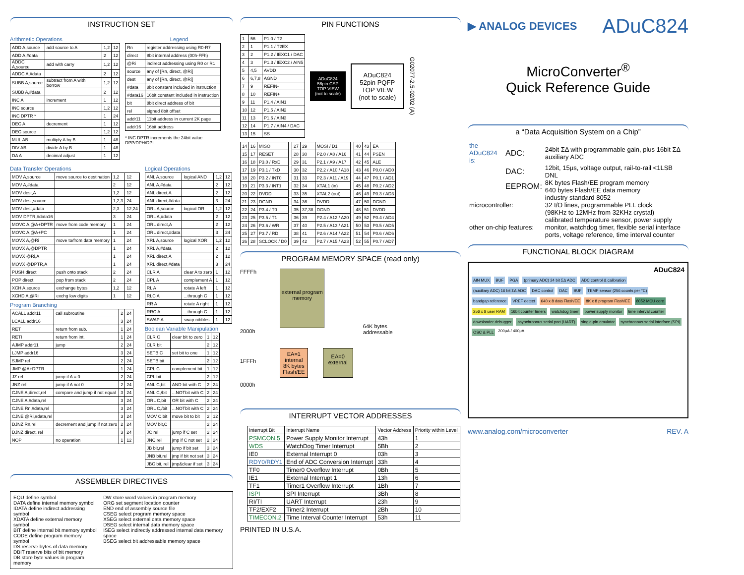INSTRUCTION SET
Arithmetic Operations
| ADD A,source | add source to A | 1,2 | 12 |
| ADD A,#data | | 2 | 12 |
| ADDC A,source | add with carry | 1,2 | 12 |
| ADDC A,#data | | 2 | 12 |
| SUBB A,source | subtract from A with borrow | 1,2 | 12 |
| SUBB A,#data | | 2 | 12 |
| INC A | increment | 1 | 12 |
| INC source | | 1,2 | 12 |
| INC DPTR * | | 1 | 24 |
| DEC A | decrement | 1 | 12 |
| DEC source | | 1,2 | 12 |
| MUL AB | multiply A by B | 1 | 48 |
| DIV AB | divide A by B | 1 | 48 |
| DA A | decimal adjust | 1 | 12 |
Legend
| Rn | register addressing using R0-R7 |
| direct | 8bit internal address (00h-FFh) |
| @Ri | indirect addressing using R0 or R1 |
| source | any of [Rn, direct, @Ri] |
| dest | any of [Rn, direct, @Ri] |
| #data | 8bit constant included in instruction |
| #data16 | 16bit constant included in instruction |
| bit | 8bit direct address of bit |
| rel | signed 8bit offset |
| addr11 | 11bit address in current 2K page |
| addr16 | 16bit address |
* INC DPTR increments the 24bit value DPP/DPH/DPL
Data Transfer Operations
| MOV A,source | move source to destination | 1,2 | 12 |
| MOV A,#data | | 2 | 12 |
| MOV dest,A | | 1,2 | 12 |
| MOV dest,source | | 1,2,3 | 24 |
| MOV dest,#data | | 2,3 | 12,24 |
| MOV DPTR,#data16 | | 3 | 24 |
| MOVC A,@A+DPTR | move from code memory | 1 | 24 |
| MOVC A,@A+PC | | 1 | 24 |
| MOVX A,@Ri | move to/from data memory | 1 | 24 |
| MOVX A,@DPTR | | 1 | 24 |
| MOVX @Ri,A | | 1 | 24 |
| MOVX @DPTR,A | | 1 | 24 |
| PUSH direct | push onto stack | 2 | 24 |
| POP direct | pop from stack | 2 | 24 |
| XCH A,source | exchange bytes | 1,2 | 12 |
| XCHD A,@Ri | exchg low digits | 1 | 12 |
Program Branching
| ACALL addr11 | call subroutine | 2 | 24 |
| LCALL addr16 | | 3 | 24 |
| RET | return from sub. | 1 | 24 |
| RETI | return from int. | 1 | 24 |
| AJMP addr11 | jump | 2 | 24 |
| LJMP addr16 | | 3 | 24 |
| SJMP rel | | 2 | 24 |
| JMP @A+DPTR | | 1 | 24 |
| JZ rel | jump if A = 0 | 2 | 24 |
| JNZ rel | jump if A not 0 | 2 | 24 |
| CJNE A,direct,rel | compare and jump if not equal | 3 | 24 |
| CJNE A,#data,rel | | 3 | 24 |
| CJNE Rn,#data,rel | | 3 | 24 |
| CJNE @Ri,#data,rel | | 3 | 24 |
| DJNZ Rn,rel | decrement and jump if not zero | 2 | 24 |
| DJNZ direct, rel | | 3 | 24 |
| NOP | no operation | 1 | 12 |
Logical Operations
| ANL A,source | logical AND | 1,2 | 12 |
| ANL A,#data | | 2 | 12 |
| ANL direct,A | | 2 | 12 |
| ANL direct,#data | | 3 | 24 |
| ORL A,source | logical OR | 1,2 | 12 |
| ORL A,#data | | 2 | 12 |
| ORL direct,A | | 2 | 12 |
| ORL direct,#data | | 3 | 24 |
| XRL A,source | logical XOR | 1,2 | 12 |
| XRL A,#data | | 2 | 12 |
| XRL direct,A | | 2 | 12 |
| XRL direct,#data | | 3 | 24 |
| CLR A | clear A to zero | 1 | 12 |
| CPL A | complement A | 1 | 12 |
| RL A | rotate A left | 1 | 12 |
| RLC A | ...through C | 1 | 12 |
| RR A | rotate A right | 1 | 12 |
| RRC A | ...through C | 1 | 12 |
| SWAP A | swap nibbles | 1 | 12 |
Boolean Variable Manipulation
| CLR C | clear bit to zero | 1 | 12 |
| CLR bit | | 2 | 12 |
| SETB C | set bit to one | 1 | 12 |
| SETB bit | | 2 | 12 |
| CPL C | complement bit | 1 | 12 |
| CPL bit | | 2 | 12 |
| ANL C,bit | AND bit with C | 2 | 24 |
| ANL C,/bit | ...NOTbit with C | 2 | 24 |
| ORL C,bit | OR bit with C | 2 | 24 |
| ORL C,/bit | ...NOTbit with C | 2 | 24 |
| MOV C,bit | move bit to bit | 2 | 12 |
| MOV bit,C | | 2 | 24 |
| JC rel | jump if C set | 2 | 24 |
| JNC rel | jmp if C not set | 2 | 24 |
| JB bit,rel | jump if bit set | 3 | 24 |
| JNB bit,rel | jmp if bit not set | 3 | 24 |
| JBC bit, rel | jmp&clear if set | 3 | 24 |
ASSEMBLER DIRECTIVES
EQU define symbol
DATA define internal memory symbol
IDATA define indirect addressing symbol
XDATA define external memory symbol
BIT define internal bit memory symbol
CODE define program memory symbol
DS reserve bytes of data memory
DBIT reserve bits of bit memory
DB store byte values in program memory
DW store word values in program memory
ORG set segment location counter
END end of assembly source file
CSEG select program memory space
XSEG select external data memory space
DSEG select internal data memory space
ISEG select indirectly addressed internal data memory space
BSEG select bit addressable memory space
PIN FUNCTIONS
| 1 | 56 | P1.0 / T2 |
| 2 | 1 | P1.1 / T2EX |
| 3 | 2 | P1.2 / IEXC1 / DAC |
| 4 | 3 | P1.3 / IEXC2 / AIN5 |
| 5 | 4,5 | AVDD |
| 6 | 6,7,8 | AGND |
| 7 | 9 | REFIN- |
| 8 | 10 | REFIN+ |
| 9 | 11 | P1.4 / AIN1 |
| 10 | 12 | P1.5 / AIN2 |
| 11 | 13 | P1.6 / AIN3 |
| 12 | 14 | P1.7 / AIN4 / DAC |
| 13 | 15 | SS |
ADuC824
56pin CSP
TOP VIEW
(not to scale)
ADuC824
52pin PQFP
TOP VIEW
(not to scale)
G02077-2.5-02/02 (A)
| 14 | 16 | MISO |
| 15 | 17 | RESET |
| 16 | 18 | P3.0 / RxD |
| 17 | 19 | P3.1 / TxD |
| 18 | 20 | P3.2 / INT0 |
| 19 | 21 | P3.3 / INT1 |
| 20 | 22 | DVDD |
| 21 | 23 | DGND |
| 22 | 24 | P3.4 / T0 |
| 23 | 25 | P3.5 / T1 |
| 24 | 26 | P3.6 / WR |
| 25 | 27 | P3.7 / RD |
| 26 | 28 | SCLOCK / D0 |
| 27 | 29 | MOSI / D1 |
| 28 | 30 | P2.0 / A8 / A16 |
| 29 | 31 | P2.1 / A9 / A17 |
| 30 | 32 | P2.2 / A10 / A18 |
| 31 | 33 | P2.3 / A11 / A19 |
| 32 | 34 | XTAL1 (in) |
| 33 | 35 | XTAL2 (out) |
| 34 | 36 | DVDD |
| 35 | 37,38 | DGND |
| 36 | 39 | P2.4 / A12 / A20 |
| 37 | 40 | P2.5 / A13 / A21 |
| 38 | 41 | P2.6 / A14 / A22 |
| 39 | 42 | P2.7 / A15 / A23 |
| 40 | 43 | EA |
| 41 | 44 | PSEN |
| 42 | 45 | ALE |
| 43 | 46 | P0.0 / AD0 |
| 44 | 47 | P0.1 / AD1 |
| 45 | 48 | P0.2 / AD2 |
| 46 | 49 | P0.3 / AD3 |
| 47 | 50 | DGND |
| 48 | 51 | DVDD |
| 49 | 52 | P0.4 / AD4 |
| 50 | 53 | P0.5 / AD5 |
| 51 | 54 | P0.6 / AD6 |
| 52 | 55 | P0.7 / AD7 |
PROGRAM MEMORY SPACE (read only)
FFFFh
2000h
1FFFh
0000h
external program memory
EA=1
internal
8K bytes
Flash/EE
EA=0
external
64K bytes
addressable
INTERRUPT VECTOR ADDRESSES
| Interrupt Bit | Interrupt Name | Vector Address | Priority within Level |
| --- | --- | --- | --- |
| PSMCON.5 | Power Supply Monitor Interrupt | 43h | 1 |
| WDS | WatchDog Timer Interrupt | 5Bh | 2 |
| IE0 | External Interrupt 0 | 03h | 3 |
| RDY0/RDY1 | End of ADC Conversion Interrupt | 33h | 4 |
| TF0 | Timer0 Overflow Interrupt | 0Bh | 5 |
| IE1 | External Interrupt 1 | 13h | 6 |
| TF1 | Timer1 Overflow Interrupt | 1Bh | 7 |
| ISPI | SPI Interrupt | 3Bh | 8 |
| RI/TI | UART Interrupt | 23h | 9 |
| TF2/EXF2 | Timer2 Interrupt | 2Bh | 10 |
| TIMECON.2 | Time Interval Counter Interrupt | 53h | 11 |
PRINTED IN U.S.A.
▶ ANALOG DEVICES
ADuC824
MicroConverter<sup>®</sup>
Quick Reference Guide
a “Data Acquisition System on a Chip”
| the ADuC824 is: | ADC: | 24bit ΣΔ with programmable gain, plus 16bit ΣΔ auxiliary ADC |
| | DAC: | 12bit, 15μs, voltage output, rail-to-rail <1LSB DNL |
| | EEPROM: | 8K bytes Flash/EE program memory 640 bytes Flash/EE data memory |
| microcontroller: | | industry standard 8052 32 I/O lines, programmable PLL clock (98KHz to 12MHz from 32KHz crystal) |
| other on-chip features: | | calibrated temperature sensor, power supply monitor, watchdog timer, flexible serial interface ports, voltage reference, time interval counter |
FUNCTIONAL BLOCK DIAGRAM
ADuC824 AIN MUX BUF PGA (primary ADC) 24 bit ΣΔ ADC ADC control & calibration (auxiliary ADC) 16 bit ΣΔ ADC DAC control DAC BUF TEMP sensor (256 counts per °C) bandgap reference VREF detect 640 x 8 data Flash/EE 8K x 8 program Flash/EE 8052 MCU core 256 x 8 user RAM 16bit counter timers watchdog timer power supply monitor time interval counter downloader debugger asynchronous serial port (UART) single-pin emulator synchronous serial interface (SPI) OSC & PLL 200μA / 400μA
www.analog.com/microconverter REV. A